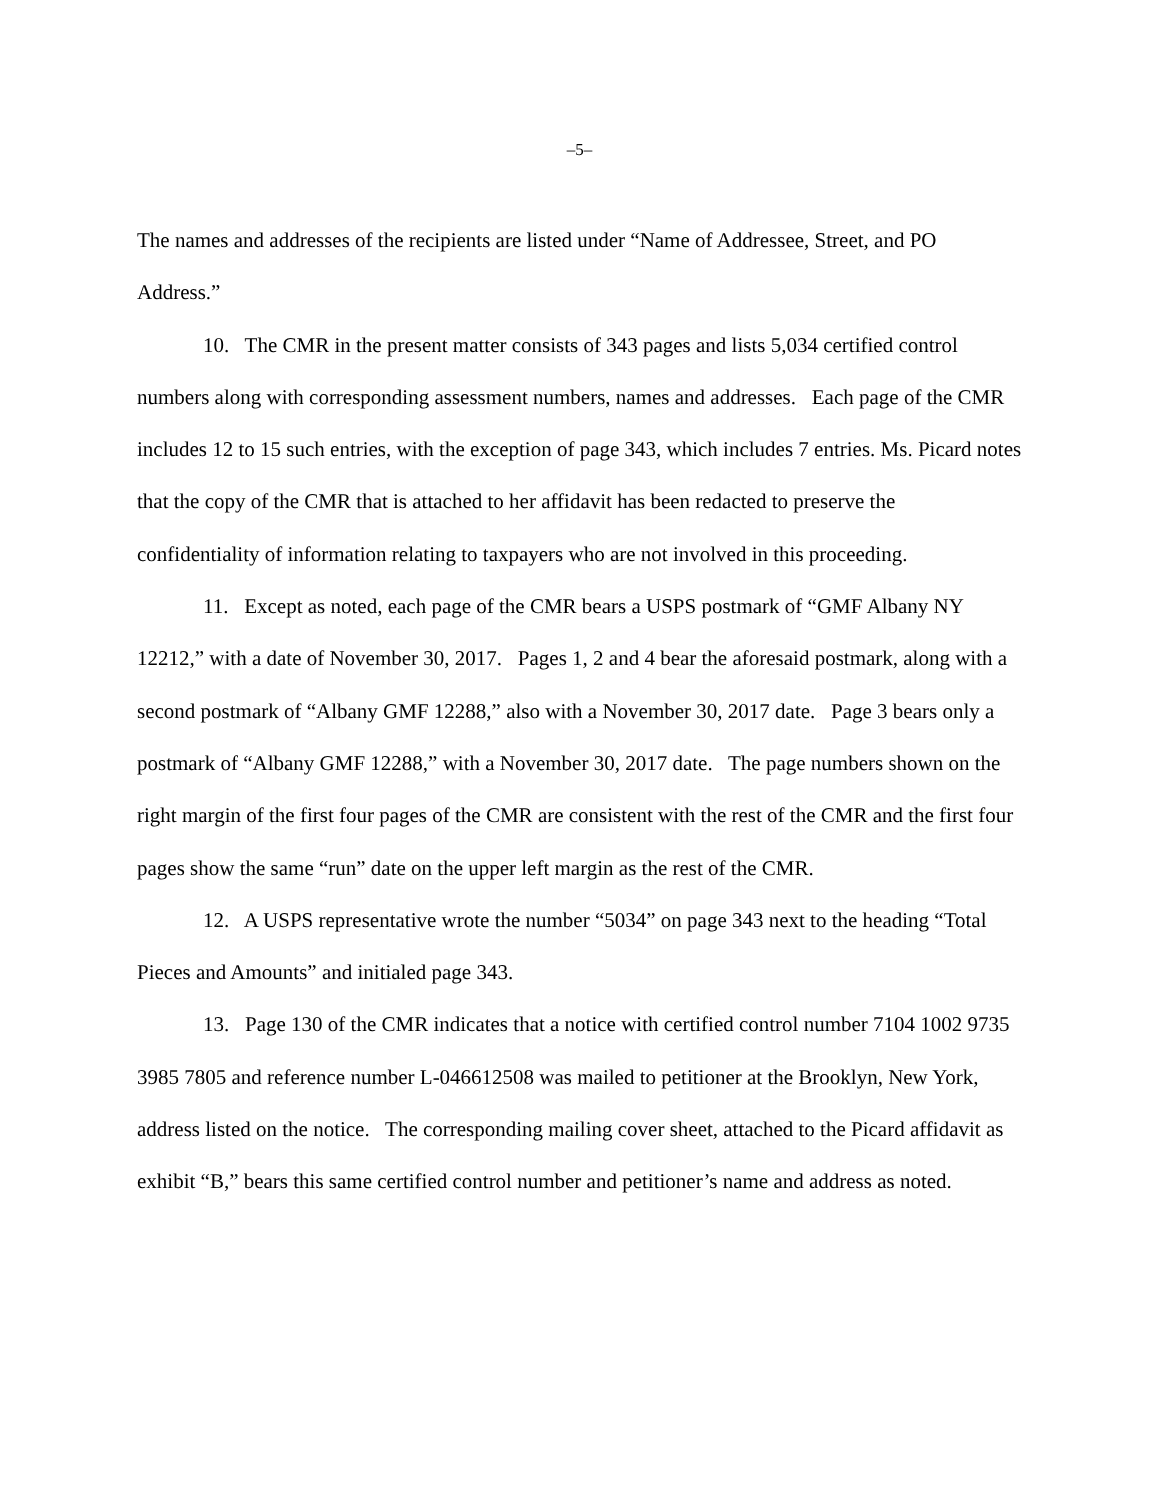–5–
The names and addresses of the recipients are listed under “Name of Addressee, Street, and PO Address.”
10. The CMR in the present matter consists of 343 pages and lists 5,034 certified control numbers along with corresponding assessment numbers, names and addresses. Each page of the CMR includes 12 to 15 such entries, with the exception of page 343, which includes 7 entries. Ms. Picard notes that the copy of the CMR that is attached to her affidavit has been redacted to preserve the confidentiality of information relating to taxpayers who are not involved in this proceeding.
11. Except as noted, each page of the CMR bears a USPS postmark of “GMF Albany NY 12212,” with a date of November 30, 2017. Pages 1, 2 and 4 bear the aforesaid postmark, along with a second postmark of “Albany GMF 12288,” also with a November 30, 2017 date. Page 3 bears only a postmark of “Albany GMF 12288,” with a November 30, 2017 date. The page numbers shown on the right margin of the first four pages of the CMR are consistent with the rest of the CMR and the first four pages show the same “run” date on the upper left margin as the rest of the CMR.
12. A USPS representative wrote the number “5034” on page 343 next to the heading “Total Pieces and Amounts” and initialed page 343.
13. Page 130 of the CMR indicates that a notice with certified control number 7104 1002 9735 3985 7805 and reference number L-046612508 was mailed to petitioner at the Brooklyn, New York, address listed on the notice. The corresponding mailing cover sheet, attached to the Picard affidavit as exhibit “B,” bears this same certified control number and petitioner’s name and address as noted.